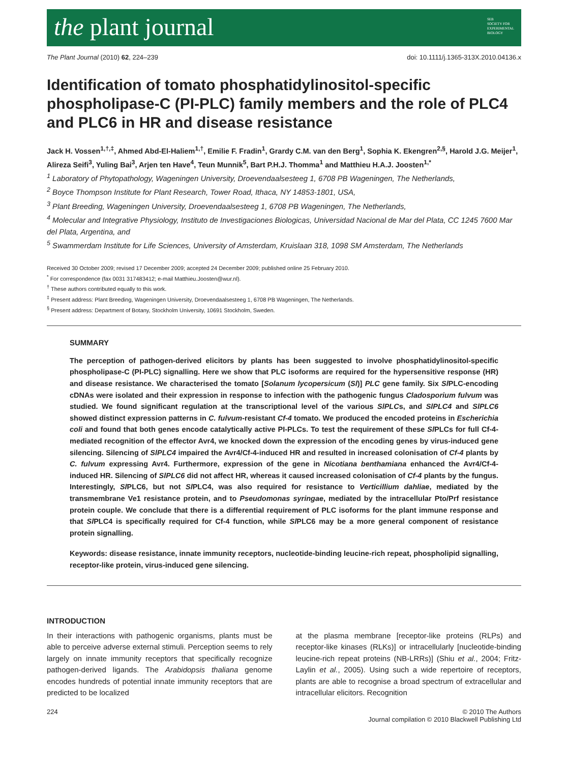the plant journal SEB
SOCIETY FOR
EXPERIMENTAL
BIOLOGY
The Plant Journal (2010) 62, 224–239 doi: 10.1111/j.1365-313X.2010.04136.x
Identification of tomato phosphatidylinositol-specific phospholipase-C (PI-PLC) family members and the role of PLC4 and PLC6 in HR and disease resistance
Jack H. Vossen<sup>1,†,‡</sup>, Ahmed Abd-El-Haliem<sup>1,†</sup>, Emilie F. Fradin<sup>1</sup>, Grardy C.M. van den Berg<sup>1</sup>, Sophia K. Ekengren<sup>2,§</sup>, Harold J.G. Meijer<sup>1</sup>, Alireza Seifi<sup>3</sup>, Yuling Bai<sup>3</sup>, Arjen ten Have<sup>4</sup>, Teun Munnik<sup>5</sup>, Bart P.H.J. Thomma<sup>1</sup> and Matthieu H.A.J. Joosten<sup>1,*</sup>
<sup>1</sup> Laboratory of Phytopathology, Wageningen University, Droevendaalsesteeg 1, 6708 PB Wageningen, The Netherlands,
<sup>2</sup> Boyce Thompson Institute for Plant Research, Tower Road, Ithaca, NY 14853-1801, USA,
<sup>3</sup> Plant Breeding, Wageningen University, Droevendaalsesteeg 1, 6708 PB Wageningen, The Netherlands,
<sup>4</sup> Molecular and Integrative Physiology, Instituto de Investigaciones Biologicas, Universidad Nacional de Mar del Plata, CC 1245 7600 Mar del Plata, Argentina, and
<sup>5</sup> Swammerdam Institute for Life Sciences, University of Amsterdam, Kruislaan 318, 1098 SM Amsterdam, The Netherlands
Received 30 October 2009; revised 17 December 2009; accepted 24 December 2009; published online 25 February 2010.
<sup>*</sup> For correspondence (fax 0031 317483412; e-mail Matthieu.Joosten@wur.nl).
<sup>†</sup> These authors contributed equally to this work.
<sup>‡</sup> Present address: Plant Breeding, Wageningen University, Droevendaalsesteeg 1, 6708 PB Wageningen, The Netherlands.
<sup>§</sup> Present address: Department of Botany, Stockholm University, 10691 Stockholm, Sweden.
SUMMARY
The perception of pathogen-derived elicitors by plants has been suggested to involve phosphatidylinositol-specific phospholipase-C (PI-PLC) signalling. Here we show that PLC isoforms are required for the hypersensitive response (HR) and disease resistance. We characterised the tomato [Solanum lycopersicum (Sl)] PLC gene family. Six Sl PLC-encoding cDNAs were isolated and their expression in response to infection with the pathogenic fungus Cladosporium fulvum was studied. We found significant regulation at the transcriptional level of the various SlPLCs, and SlPLC4 and SlPLC6 showed distinct expression patterns in C. fulvum-resistant Cf-4 tomato. We produced the encoded proteins in Escherichia coli and found that both genes encode catalytically active PI-PLCs. To test the requirement of these Sl PLCs for full Cf-4-mediated recognition of the effector Avr4, we knocked down the expression of the encoding genes by virus-induced gene silencing. Silencing of SlPLC4 impaired the Avr4/Cf-4-induced HR and resulted in increased colonisation of Cf-4 plants by C. fulvum expressing Avr4. Furthermore, expression of the gene in Nicotiana benthamiana enhanced the Avr4/Cf-4-induced HR. Silencing of SlPLC6 did not affect HR, whereas it caused increased colonisation of Cf-4 plants by the fungus. Interestingly, Sl PLC6, but not Sl PLC4, was also required for resistance to Verticillium dahliae, mediated by the transmembrane Ve1 resistance protein, and to Pseudomonas syringae, mediated by the intracellular Pto/Prf resistance protein couple. We conclude that there is a differential requirement of PLC isoforms for the plant immune response and that Sl PLC4 is specifically required for Cf-4 function, while Sl PLC6 may be a more general component of resistance protein signalling.
Keywords: disease resistance, innate immunity receptors, nucleotide-binding leucine-rich repeat, phospholipid signalling, receptor-like protein, virus-induced gene silencing.
INTRODUCTION
In their interactions with pathogenic organisms, plants must be able to perceive adverse external stimuli. Perception seems to rely largely on innate immunity receptors that specifically recognize pathogen-derived ligands. The Arabidopsis thaliana genome encodes hundreds of potential innate immunity receptors that are predicted to be localized
at the plasma membrane [receptor-like proteins (RLPs) and receptor-like kinases (RLKs)] or intracellularly [nucleotide-binding leucine-rich repeat proteins (NB-LRRs)] (Shiu et al., 2004; Fritz-Laylin et al., 2005). Using such a wide repertoire of receptors, plants are able to recognise a broad spectrum of extracellular and intracellular elicitors. Recognition
224 © 2010 The Authors
Journal compilation © 2010 Blackwell Publishing Ltd